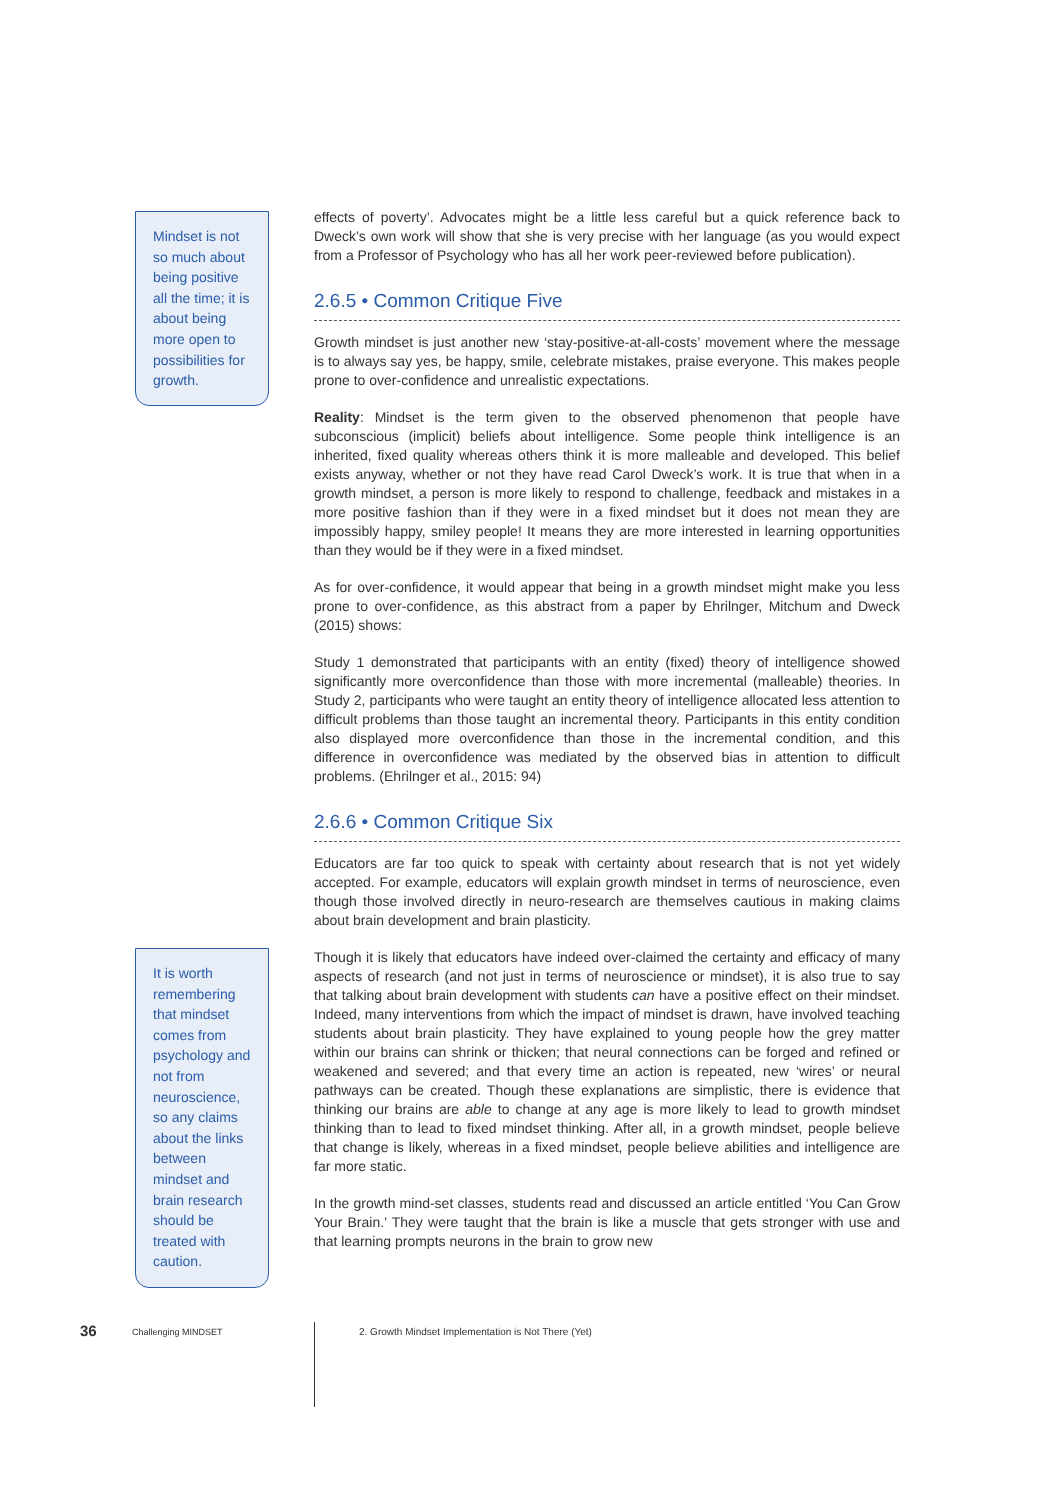Mindset is not so much about being positive all the time; it is about being more open to possibilities for growth.
effects of poverty’. Advocates might be a little less careful but a quick reference back to Dweck’s own work will show that she is very precise with her language (as you would expect from a Professor of Psychology who has all her work peer-reviewed before publication).
2.6.5 • Common Critique Five
Growth mindset is just another new ‘stay-positive-at-all-costs’ movement where the message is to always say yes, be happy, smile, celebrate mistakes, praise everyone. This makes people prone to over-confidence and unrealistic expectations.
Reality: Mindset is the term given to the observed phenomenon that people have subconscious (implicit) beliefs about intelligence. Some people think intelligence is an inherited, fixed quality whereas others think it is more malleable and developed. This belief exists anyway, whether or not they have read Carol Dweck’s work. It is true that when in a growth mindset, a person is more likely to respond to challenge, feedback and mistakes in a more positive fashion than if they were in a fixed mindset but it does not mean they are impossibly happy, smiley people! It means they are more interested in learning opportunities than they would be if they were in a fixed mindset.
As for over-confidence, it would appear that being in a growth mindset might make you less prone to over-confidence, as this abstract from a paper by Ehrilnger, Mitchum and Dweck (2015) shows:
Study 1 demonstrated that participants with an entity (fixed) theory of intelligence showed significantly more overconfidence than those with more incremental (malleable) theories. In Study 2, participants who were taught an entity theory of intelligence allocated less attention to difficult problems than those taught an incremental theory. Participants in this entity condition also displayed more overconfidence than those in the incremental condition, and this difference in overconfidence was mediated by the observed bias in attention to difficult problems. (Ehrilnger et al., 2015: 94)
2.6.6 • Common Critique Six
Educators are far too quick to speak with certainty about research that is not yet widely accepted. For example, educators will explain growth mindset in terms of neuroscience, even though those involved directly in neuro-research are themselves cautious in making claims about brain development and brain plasticity.
Though it is likely that educators have indeed over-claimed the certainty and efficacy of many aspects of research (and not just in terms of neuroscience or mindset), it is also true to say that talking about brain development with students can have a positive effect on their mindset. Indeed, many interventions from which the impact of mindset is drawn, have involved teaching students about brain plasticity. They have explained to young people how the grey matter within our brains can shrink or thicken; that neural connections can be forged and refined or weakened and severed; and that every time an action is repeated, new ‘wires’ or neural pathways can be created. Though these explanations are simplistic, there is evidence that thinking our brains are able to change at any age is more likely to lead to growth mindset thinking than to lead to fixed mindset thinking. After all, in a growth mindset, people believe that change is likely, whereas in a fixed mindset, people believe abilities and intelligence are far more static.
In the growth mind-set classes, students read and discussed an article entitled ‘You Can Grow Your Brain.’ They were taught that the brain is like a muscle that gets stronger with use and that learning prompts neurons in the brain to grow new
It is worth remembering that mindset comes from psychology and not from neuroscience, so any claims about the links between mindset and brain research should be treated with caution.
36 Challenging MINDSET
2. Growth Mindset Implementation is Not There (Yet)